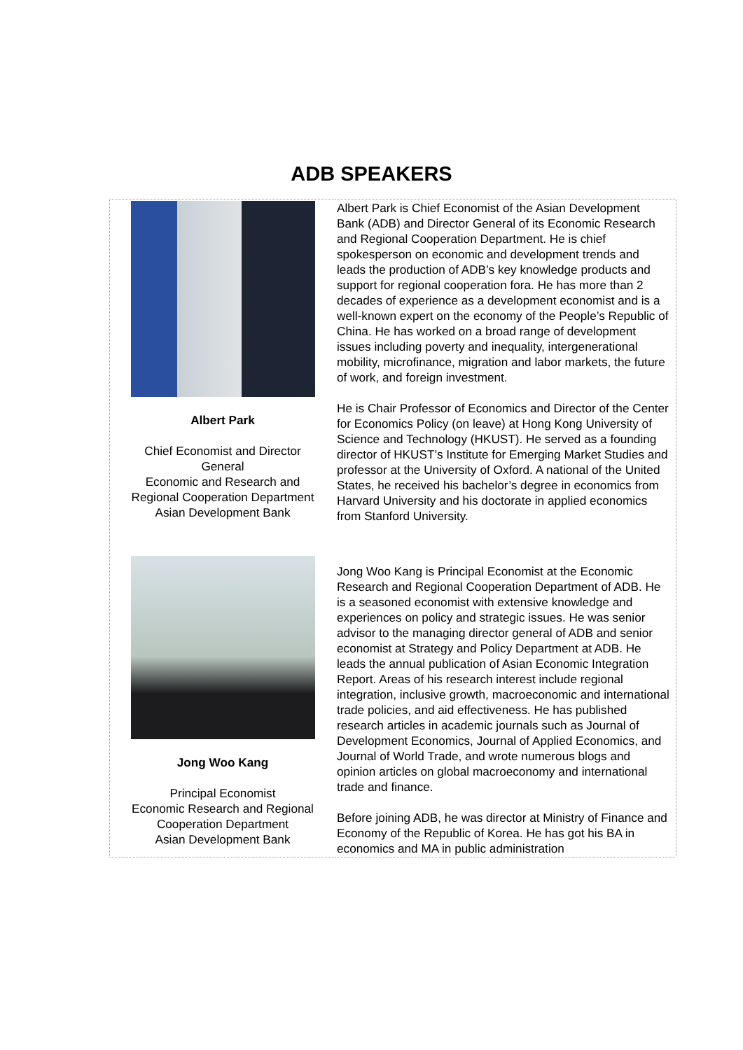ADB SPEAKERS
| Albert Park Chief Economist and Director General Economic and Research and Regional Cooperation Department Asian Development Bank | Albert Park is Chief Economist of the Asian Development Bank (ADB) and Director General of its Economic Research and Regional Cooperation Department. He is chief spokesperson on economic and development trends and leads the production of ADB’s key knowledge products and support for regional cooperation fora. He has more than 2 decades of experience as a development economist and is a well-known expert on the economy of the People’s Republic of China. He has worked on a broad range of development issues including poverty and inequality, intergenerational mobility, microfinance, migration and labor markets, the future of work, and foreign investment. He is Chair Professor of Economics and Director of the Center for Economics Policy (on leave) at Hong Kong University of Science and Technology (HKUST). He served as a founding director of HKUST’s Institute for Emerging Market Studies and professor at the University of Oxford. A national of the United States, he received his bachelor’s degree in economics from Harvard University and his doctorate in applied economics from Stanford University. |
| Jong Woo Kang Principal Economist Economic Research and Regional Cooperation Department Asian Development Bank | Jong Woo Kang is Principal Economist at the Economic Research and Regional Cooperation Department of ADB. He is a seasoned economist with extensive knowledge and experiences on policy and strategic issues. He was senior advisor to the managing director general of ADB and senior economist at Strategy and Policy Department at ADB. He leads the annual publication of Asian Economic Integration Report. Areas of his research interest include regional integration, inclusive growth, macroeconomic and international trade policies, and aid effectiveness. He has published research articles in academic journals such as Journal of Development Economics, Journal of Applied Economics, and Journal of World Trade, and wrote numerous blogs and opinion articles on global macroeconomy and international trade and finance. Before joining ADB, he was director at Ministry of Finance and Economy of the Republic of Korea. He has got his BA in economics and MA in public administration |